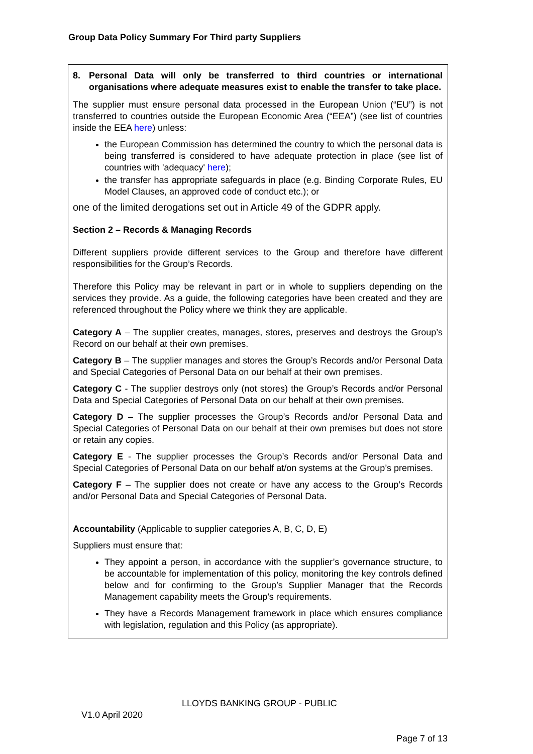Group Data Policy Summary For Third party Suppliers
8. Personal Data will only be transferred to third countries or international organisations where adequate measures exist to enable the transfer to take place.
The supplier must ensure personal data processed in the European Union (“EU”) is not transferred to countries outside the European Economic Area (“EEA”) (see list of countries inside the EEA here) unless:
the European Commission has determined the country to which the personal data is being transferred is considered to have adequate protection in place (see list of countries with 'adequacy' here);
the transfer has appropriate safeguards in place (e.g. Binding Corporate Rules, EU Model Clauses, an approved code of conduct etc.); or
one of the limited derogations set out in Article 49 of the GDPR apply.
Section 2 – Records & Managing Records
Different suppliers provide different services to the Group and therefore have different responsibilities for the Group’s Records.
Therefore this Policy may be relevant in part or in whole to suppliers depending on the services they provide. As a guide, the following categories have been created and they are referenced throughout the Policy where we think they are applicable.
Category A – The supplier creates, manages, stores, preserves and destroys the Group’s Record on our behalf at their own premises.
Category B – The supplier manages and stores the Group’s Records and/or Personal Data and Special Categories of Personal Data on our behalf at their own premises.
Category C - The supplier destroys only (not stores) the Group’s Records and/or Personal Data and Special Categories of Personal Data on our behalf at their own premises.
Category D – The supplier processes the Group’s Records and/or Personal Data and Special Categories of Personal Data on our behalf at their own premises but does not store or retain any copies.
Category E - The supplier processes the Group’s Records and/or Personal Data and Special Categories of Personal Data on our behalf at/on systems at the Group’s premises.
Category F – The supplier does not create or have any access to the Group’s Records and/or Personal Data and Special Categories of Personal Data.
Accountability (Applicable to supplier categories A, B, C, D, E)
Suppliers must ensure that:
They appoint a person, in accordance with the supplier’s governance structure, to be accountable for implementation of this policy, monitoring the key controls defined below and for confirming to the Group’s Supplier Manager that the Records Management capability meets the Group’s requirements.
They have a Records Management framework in place which ensures compliance with legislation, regulation and this Policy (as appropriate).
LLOYDS BANKING GROUP - PUBLIC
V1.0 April 2020
Page 7 of 13